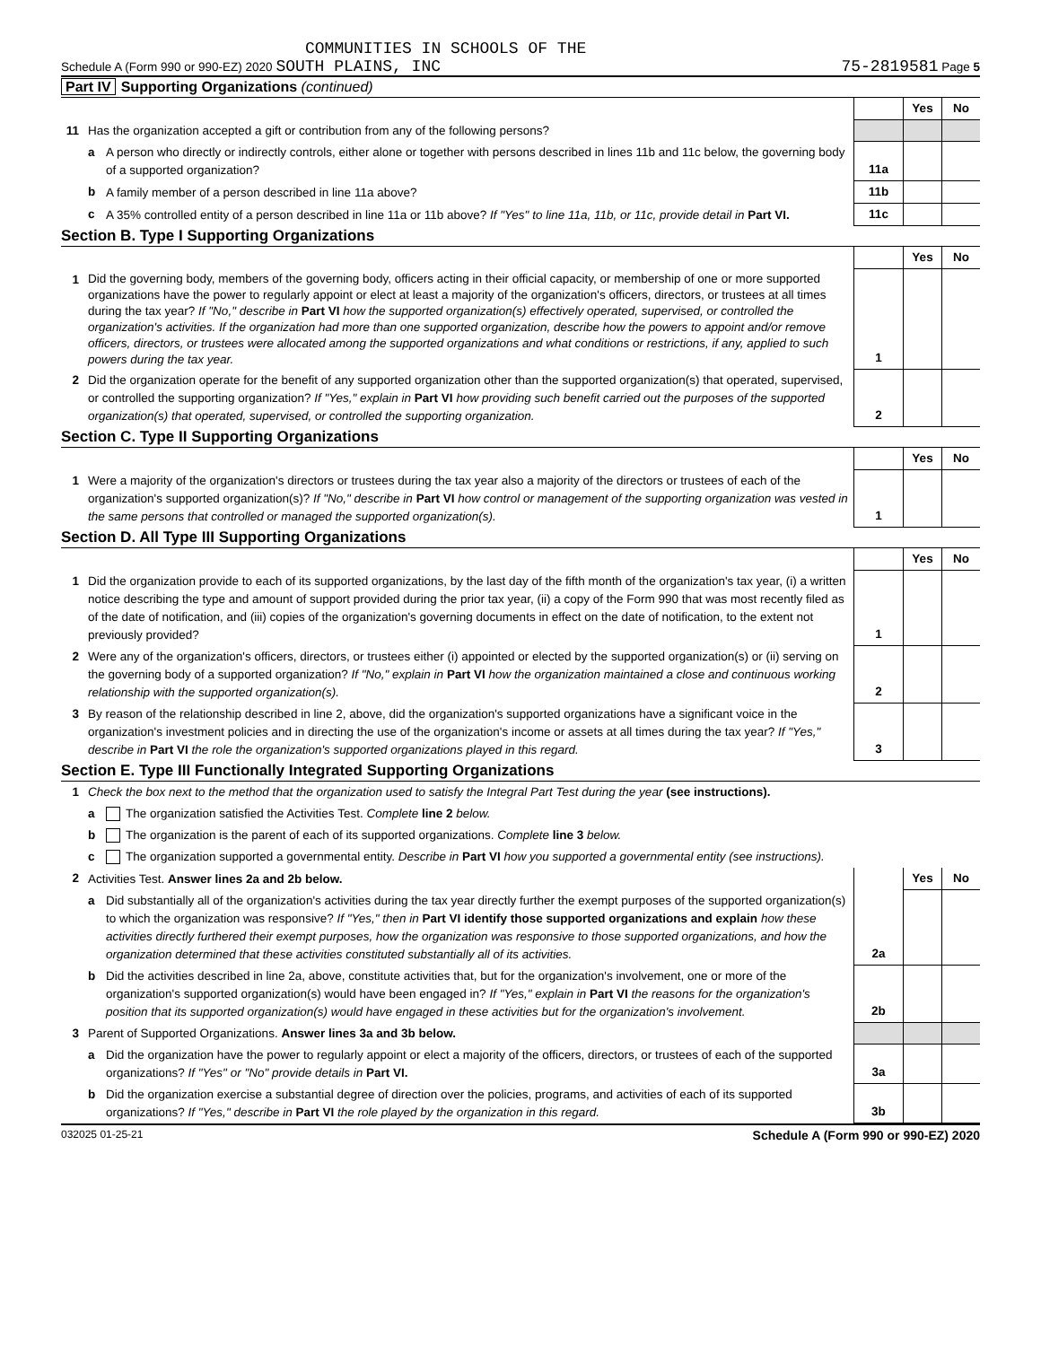COMMUNITIES IN SCHOOLS OF THE
Schedule A (Form 990 or 990-EZ) 2020 SOUTH PLAINS, INC
75-2819581 Page 5
Part IV Supporting Organizations (continued)
| | | | | Yes | No |
| 11 | Has the organization accepted a gift or contribution from any of the following persons? | | | | |
| | a | A person who directly or indirectly controls, either alone or together with persons described in lines 11b and 11c below, the governing body of a supported organization? | 11a | | |
| | b | A family member of a person described in line 11a above? | 11b | | |
| | c | A 35% controlled entity of a person described in line 11a or 11b above? If "Yes" to line 11a, 11b, or 11c, provide detail in Part VI. | 11c | | |
Section B. Type I Supporting Organizations
| | | | Yes | No |
| 1 | Did the governing body, members of the governing body, officers acting in their official capacity, or membership of one or more supported organizations have the power to regularly appoint or elect at least a majority of the organization's officers, directors, or trustees at all times during the tax year? If "No," describe in Part VI how the supported organization(s) effectively operated, supervised, or controlled the organization's activities. If the organization had more than one supported organization, describe how the powers to appoint and/or remove officers, directors, or trustees were allocated among the supported organizations and what conditions or restrictions, if any, applied to such powers during the tax year. | 1 | | |
| 2 | Did the organization operate for the benefit of any supported organization other than the supported organization(s) that operated, supervised, or controlled the supporting organization? If "Yes," explain in Part VI how providing such benefit carried out the purposes of the supported organization(s) that operated, supervised, or controlled the supporting organization. | 2 | | |
Section C. Type II Supporting Organizations
| | | | Yes | No |
| 1 | Were a majority of the organization's directors or trustees during the tax year also a majority of the directors or trustees of each of the organization's supported organization(s)? If "No," describe in Part VI how control or management of the supporting organization was vested in the same persons that controlled or managed the supported organization(s). | 1 | | |
Section D. All Type III Supporting Organizations
| | | | Yes | No |
| 1 | Did the organization provide to each of its supported organizations, by the last day of the fifth month of the organization's tax year, (i) a written notice describing the type and amount of support provided during the prior tax year, (ii) a copy of the Form 990 that was most recently filed as of the date of notification, and (iii) copies of the organization's governing documents in effect on the date of notification, to the extent not previously provided? | 1 | | |
| 2 | Were any of the organization's officers, directors, or trustees either (i) appointed or elected by the supported organization(s) or (ii) serving on the governing body of a supported organization? If "No," explain in Part VI how the organization maintained a close and continuous working relationship with the supported organization(s). | 2 | | |
| 3 | By reason of the relationship described in line 2, above, did the organization's supported organizations have a significant voice in the organization's investment policies and in directing the use of the organization's income or assets at all times during the tax year? If "Yes," describe in Part VI the role the organization's supported organizations played in this regard. | 3 | | |
Section E. Type III Functionally Integrated Supporting Organizations
| 1 | Check the box next to the method that the organization used to satisfy the Integral Part Test during the year (see instructions). | | | | |
| | a | The organization satisfied the Activities Test. Complete line 2 below. | | | |
| | b | The organization is the parent of each of its supported organizations. Complete line 3 below. | | | |
| | c | The organization supported a governmental entity. Describe in Part VI how you supported a governmental entity (see instructions). | | | |
| 2 | Activities Test. Answer lines 2a and 2b below. | | | Yes | No |
| | a | Did substantially all of the organization's activities during the tax year directly further the exempt purposes of the supported organization(s) to which the organization was responsive? If "Yes," then in Part VI identify those supported organizations and explain how these activities directly furthered their exempt purposes, how the organization was responsive to those supported organizations, and how the organization determined that these activities constituted substantially all of its activities. | 2a | | |
| | b | Did the activities described in line 2a, above, constitute activities that, but for the organization's involvement, one or more of the organization's supported organization(s) would have been engaged in? If "Yes," explain in Part VI the reasons for the organization's position that its supported organization(s) would have engaged in these activities but for the organization's involvement. | 2b | | |
| 3 | Parent of Supported Organizations. Answer lines 3a and 3b below. | | | | |
| | a | Did the organization have the power to regularly appoint or elect a majority of the officers, directors, or trustees of each of the supported organizations? If "Yes" or "No" provide details in Part VI. | 3a | | |
| | b | Did the organization exercise a substantial degree of direction over the policies, programs, and activities of each of its supported organizations? If "Yes," describe in Part VI the role played by the organization in this regard. | 3b | | |
032025 01-25-21 Schedule A (Form 990 or 990-EZ) 2020